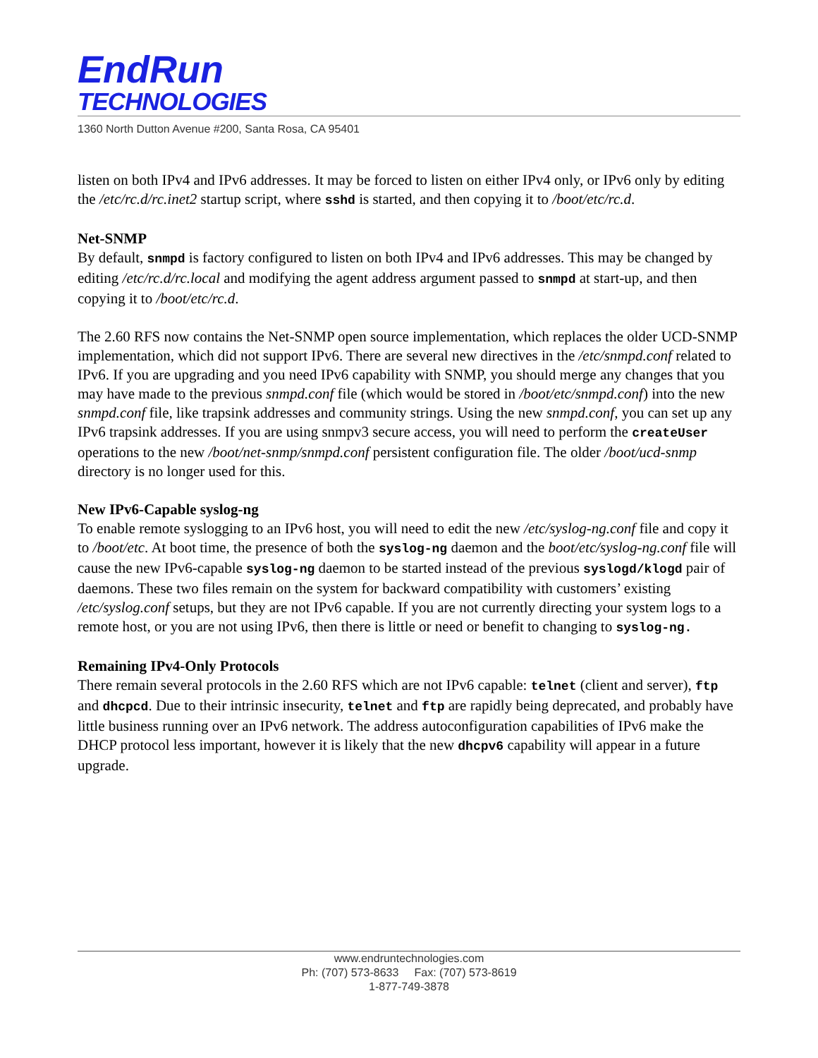EndRun
TECHNOLOGIES
1360 North Dutton Avenue #200, Santa Rosa, CA 95401
listen on both IPv4 and IPv6 addresses. It may be forced to listen on either IPv4 only, or IPv6 only by editing the /etc/rc.d/rc.inet2 startup script, where sshd is started, and then copying it to /boot/etc/rc.d.
Net-SNMP
By default, snmpd is factory configured to listen on both IPv4 and IPv6 addresses. This may be changed by editing /etc/rc.d/rc.local and modifying the agent address argument passed to snmpd at start-up, and then copying it to /boot/etc/rc.d.
The 2.60 RFS now contains the Net-SNMP open source implementation, which replaces the older UCD-SNMP implementation, which did not support IPv6. There are several new directives in the /etc/snmpd.conf related to IPv6. If you are upgrading and you need IPv6 capability with SNMP, you should merge any changes that you may have made to the previous snmpd.conf file (which would be stored in /boot/etc/snmpd.conf) into the new snmpd.conf file, like trapsink addresses and community strings. Using the new snmpd.conf, you can set up any IPv6 trapsink addresses. If you are using snmpv3 secure access, you will need to perform the createUser operations to the new /boot/net-snmp/snmpd.conf persistent configuration file. The older /boot/ucd-snmp directory is no longer used for this.
New IPv6-Capable syslog-ng
To enable remote syslogging to an IPv6 host, you will need to edit the new /etc/syslog-ng.conf file and copy it to /boot/etc. At boot time, the presence of both the syslog-ng daemon and the boot/etc/syslog-ng.conf file will cause the new IPv6-capable syslog-ng daemon to be started instead of the previous syslogd/klogd pair of daemons. These two files remain on the system for backward compatibility with customers’ existing /etc/syslog.conf setups, but they are not IPv6 capable. If you are not currently directing your system logs to a remote host, or you are not using IPv6, then there is little or need or benefit to changing to syslog-ng.
Remaining IPv4-Only Protocols
There remain several protocols in the 2.60 RFS which are not IPv6 capable: telnet (client and server), ftp and dhcpcd. Due to their intrinsic insecurity, telnet and ftp are rapidly being deprecated, and probably have little business running over an IPv6 network. The address autoconfiguration capabilities of IPv6 make the DHCP protocol less important, however it is likely that the new dhcpv6 capability will appear in a future upgrade.
www.endruntechnologies.com
Ph: (707) 573-8633 Fax: (707) 573-8619
1-877-749-3878